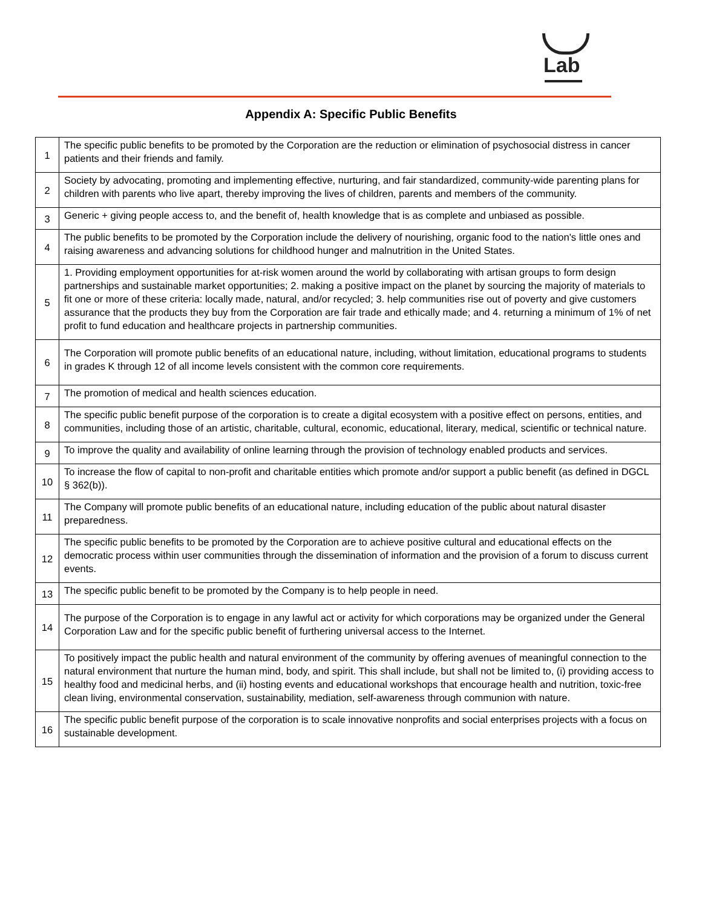Lab
Appendix A: Specific Public Benefits
| 1 | The specific public benefits to be promoted by the Corporation are the reduction or elimination of psychosocial distress in cancer patients and their friends and family. |
| 2 | Society by advocating, promoting and implementing effective, nurturing, and fair standardized, community-wide parenting plans for children with parents who live apart, thereby improving the lives of children, parents and members of the community. |
| 3 | Generic + giving people access to, and the benefit of, health knowledge that is as complete and unbiased as possible. |
| 4 | The public benefits to be promoted by the Corporation include the delivery of nourishing, organic food to the nation's little ones and raising awareness and advancing solutions for childhood hunger and malnutrition in the United States. |
| 5 | 1. Providing employment opportunities for at-risk women around the world by collaborating with artisan groups to form design partnerships and sustainable market opportunities; 2. making a positive impact on the planet by sourcing the majority of materials to fit one or more of these criteria: locally made, natural, and/or recycled; 3. help communities rise out of poverty and give customers assurance that the products they buy from the Corporation are fair trade and ethically made; and 4. returning a minimum of 1% of net profit to fund education and healthcare projects in partnership communities. |
| 6 | The Corporation will promote public benefits of an educational nature, including, without limitation, educational programs to students in grades K through 12 of all income levels consistent with the common core requirements. |
| 7 | The promotion of medical and health sciences education. |
| 8 | The specific public benefit purpose of the corporation is to create a digital ecosystem with a positive effect on persons, entities, and communities, including those of an artistic, charitable, cultural, economic, educational, literary, medical, scientific or technical nature. |
| 9 | To improve the quality and availability of online learning through the provision of technology enabled products and services. |
| 10 | To increase the flow of capital to non-profit and charitable entities which promote and/or support a public benefit (as defined in DGCL § 362(b)). |
| 11 | The Company will promote public benefits of an educational nature, including education of the public about natural disaster preparedness. |
| 12 | The specific public benefits to be promoted by the Corporation are to achieve positive cultural and educational effects on the democratic process within user communities through the dissemination of information and the provision of a forum to discuss current events. |
| 13 | The specific public benefit to be promoted by the Company is to help people in need. |
| 14 | The purpose of the Corporation is to engage in any lawful act or activity for which corporations may be organized under the General Corporation Law and for the specific public benefit of furthering universal access to the Internet. |
| 15 | To positively impact the public health and natural environment of the community by offering avenues of meaningful connection to the natural environment that nurture the human mind, body, and spirit. This shall include, but shall not be limited to, (i) providing access to healthy food and medicinal herbs, and (ii) hosting events and educational workshops that encourage health and nutrition, toxic-free clean living, environmental conservation, sustainability, mediation, self-awareness through communion with nature. |
| 16 | The specific public benefit purpose of the corporation is to scale innovative nonprofits and social enterprises projects with a focus on sustainable development. |